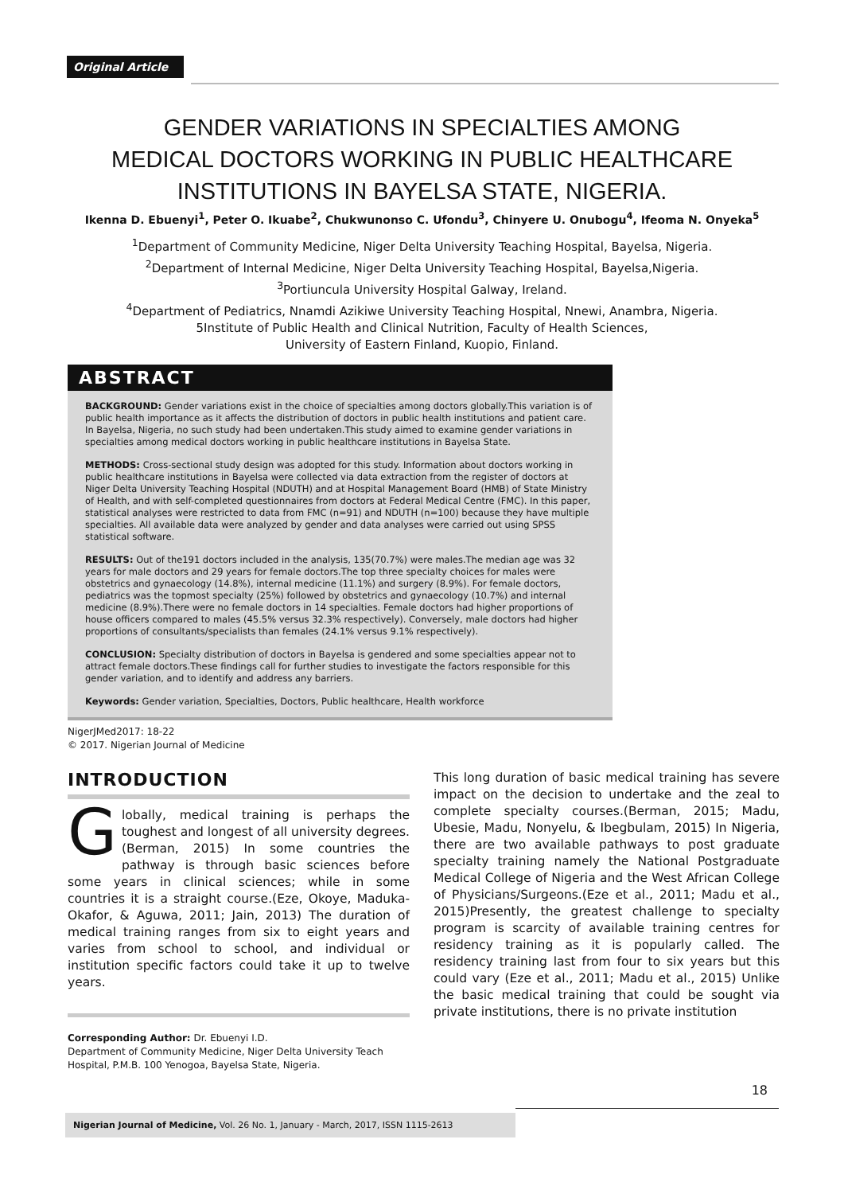Original Article
GENDER VARIATIONS IN SPECIALTIES AMONG
MEDICAL DOCTORS WORKING IN PUBLIC HEALTHCARE
INSTITUTIONS IN BAYELSA STATE, NIGERIA.
Ikenna D. Ebuenyi<sup>1</sup>, Peter O. Ikuabe<sup>2</sup>, Chukwunonso C. Ufondu<sup>3</sup>, Chinyere U. Onubogu<sup>4</sup>, Ifeoma N. Onyeka<sup>5</sup>
<sup>1</sup> Department of Community Medicine, Niger Delta University Teaching Hospital, Bayelsa, Nigeria.
<sup>2</sup> Department of Internal Medicine, Niger Delta University Teaching Hospital, Bayelsa,Nigeria.
<sup>3</sup> Portiuncula University Hospital Galway, Ireland.
<sup>4</sup> Department of Pediatrics, Nnamdi Azikiwe University Teaching Hospital, Nnewi, Anambra, Nigeria.
5Institute of Public Health and Clinical Nutrition, Faculty of Health Sciences,
University of Eastern Finland, Kuopio, Finland.
ABSTRACT
BACKGROUND: Gender variations exist in the choice of specialties among doctors globally.This variation is of public health importance as it affects the distribution of doctors in public health institutions and patient care. In Bayelsa, Nigeria, no such study had been undertaken.This study aimed to examine gender variations in specialties among medical doctors working in public healthcare institutions in Bayelsa State.
METHODS: Cross-sectional study design was adopted for this study. Information about doctors working in public healthcare institutions in Bayelsa were collected via data extraction from the register of doctors at Niger Delta University Teaching Hospital (NDUTH) and at Hospital Management Board (HMB) of State Ministry of Health, and with self-completed questionnaires from doctors at Federal Medical Centre (FMC). In this paper, statistical analyses were restricted to data from FMC (n=91) and NDUTH (n=100) because they have multiple specialties. All available data were analyzed by gender and data analyses were carried out using SPSS statistical software.
RESULTS: Out of the191 doctors included in the analysis, 135(70.7%) were males.The median age was 32 years for male doctors and 29 years for female doctors.The top three specialty choices for males were obstetrics and gynaecology (14.8%), internal medicine (11.1%) and surgery (8.9%). For female doctors, pediatrics was the topmost specialty (25%) followed by obstetrics and gynaecology (10.7%) and internal medicine (8.9%).There were no female doctors in 14 specialties. Female doctors had higher proportions of house officers compared to males (45.5% versus 32.3% respectively). Conversely, male doctors had higher proportions of consultants/specialists than females (24.1% versus 9.1% respectively).
CONCLUSION: Specialty distribution of doctors in Bayelsa is gendered and some specialties appear not to attract female doctors.These findings call for further studies to investigate the factors responsible for this gender variation, and to identify and address any barriers.
Keywords: Gender variation, Specialties, Doctors, Public healthcare, Health workforce
NigerJMed2017: 18-22
© 2017. Nigerian Journal of Medicine
INTRODUCTION
Globally, medical training is perhaps the toughest and longest of all university degrees.(Berman, 2015) In some countries the pathway is through basic sciences before some years in clinical sciences; while in some countries it is a straight course.(Eze, Okoye, Maduka-Okafor, & Aguwa, 2011; Jain, 2013) The duration of medical training ranges from six to eight years and varies from school to school, and individual or institution specific factors could take it up to twelve years.
Corresponding Author: Dr. Ebuenyi I.D.
Department of Community Medicine, Niger Delta University Teach Hospital, P.M.B. 100 Yenogoa, Bayelsa State, Nigeria.
This long duration of basic medical training has severe impact on the decision to undertake and the zeal to complete specialty courses.(Berman, 2015; Madu, Ubesie, Madu, Nonyelu, & Ibegbulam, 2015) In Nigeria, there are two available pathways to post graduate specialty training namely the National Postgraduate Medical College of Nigeria and the West African College of Physicians/Surgeons.(Eze et al., 2011; Madu et al., 2015)Presently, the greatest challenge to specialty program is scarcity of available training centres for residency training as it is popularly called. The residency training last from four to six years but this could vary (Eze et al., 2011; Madu et al., 2015) Unlike the basic medical training that could be sought via private institutions, there is no private institution
18
Nigerian Journal of Medicine, Vol. 26 No. 1, January - March, 2017, ISSN 1115-2613